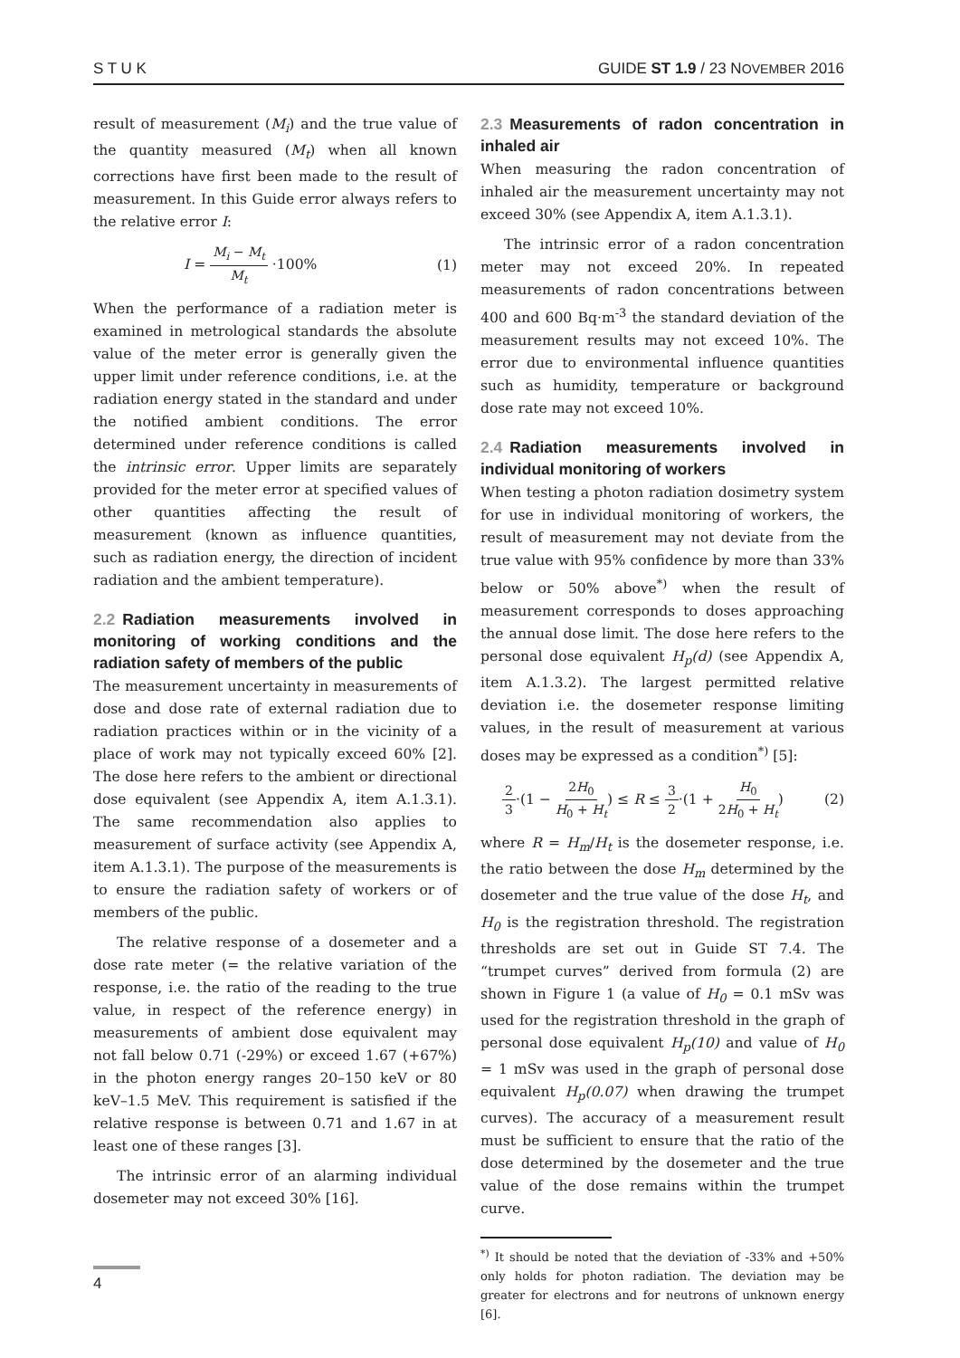S T U K GUIDE ST 1.9 / 23 NOVEMBER 2016
result of measurement (M<sub>i</sub>) and the true value of the quantity measured (M<sub>t</sub>) when all known corrections have first been made to the result of measurement. In this Guide error always refers to the relative error I:
I = M<sub>i</sub> − M<sub>t</sub> M<sub>t</sub> ·100% (1)
When the performance of a radiation meter is examined in metrological standards the absolute value of the meter error is generally given the upper limit under reference conditions, i.e. at the radiation energy stated in the standard and under the notified ambient conditions. The error determined under reference conditions is called the intrinsic error. Upper limits are separately provided for the meter error at specified values of other quantities affecting the result of measurement (known as influence quantities, such as radiation energy, the direction of incident radiation and the ambient temperature).
2.2 Radiation measurements involved in monitoring of working conditions and the radiation safety of members of the public
The measurement uncertainty in measurements of dose and dose rate of external radiation due to radiation practices within or in the vicinity of a place of work may not typically exceed 60% [2]. The dose here refers to the ambient or directional dose equivalent (see Appendix A, item A.1.3.1). The same recommendation also applies to measurement of surface activity (see Appendix A, item A.1.3.1). The purpose of the measurements is to ensure the radiation safety of workers or of members of the public.
The relative response of a dosemeter and a dose rate meter (= the relative variation of the response, i.e. the ratio of the reading to the true value, in respect of the reference energy) in measurements of ambient dose equivalent may not fall below 0.71 (-29%) or exceed 1.67 (+67%) in the photon energy ranges 20–150 keV or 80 keV–1.5 MeV. This requirement is satisfied if the relative response is between 0.71 and 1.67 in at least one of these ranges [3].
The intrinsic error of an alarming individual dosemeter may not exceed 30% [16].
2.3 Measurements of radon concentration in inhaled air
When measuring the radon concentration of inhaled air the measurement uncertainty may not exceed 30% (see Appendix A, item A.1.3.1).
The intrinsic error of a radon concentration meter may not exceed 20%. In repeated measurements of radon concentrations between 400 and 600 Bq·m<sup>-3</sup> the standard deviation of the measurement results may not exceed 10%. The error due to environmental influence quantities such as humidity, temperature or background dose rate may not exceed 10%.
2.4 Radiation measurements involved in individual monitoring of workers
When testing a photon radiation dosimetry system for use in individual monitoring of workers, the result of measurement may not deviate from the true value with 95% confidence by more than 33% below or 50% above<sup>*)</sup> when the result of measurement corresponds to doses approaching the annual dose limit. The dose here refers to the personal dose equivalent H<sub>p</sub>(d) (see Appendix A, item A.1.3.2). The largest permitted relative deviation i.e. the dosemeter response limiting values, in the result of measurement at various doses may be expressed as a condition<sup>*)</sup> [5]:
2 3·(1 − 2H<sub>0</sub> H<sub>0</sub> + H<sub>t</sub>) ≤ R ≤ 3 2·(1 + H<sub>0</sub> 2H<sub>0</sub> + H<sub>t</sub>) (2)
where R = H<sub>m</sub>/H<sub>t</sub> is the dosemeter response, i.e. the ratio between the dose H<sub>m</sub> determined by the dosemeter and the true value of the dose H<sub>t</sub>, and H<sub>0</sub> is the registration threshold. The registration thresholds are set out in Guide ST 7.4. The “trumpet curves” derived from formula (2) are shown in Figure 1 (a value of H<sub>0</sub> = 0.1 mSv was used for the registration threshold in the graph of personal dose equivalent H<sub>p</sub>(10) and value of H<sub>0</sub> = 1 mSv was used in the graph of personal dose equivalent H<sub>p</sub>(0.07) when drawing the trumpet curves). The accuracy of a measurement result must be sufficient to ensure that the ratio of the dose determined by the dosemeter and the true value of the dose remains within the trumpet curve.
<sup>*)</sup> It should be noted that the deviation of -33% and +50% only holds for photon radiation. The deviation may be greater for electrons and for neutrons of unknown energy [6].
4